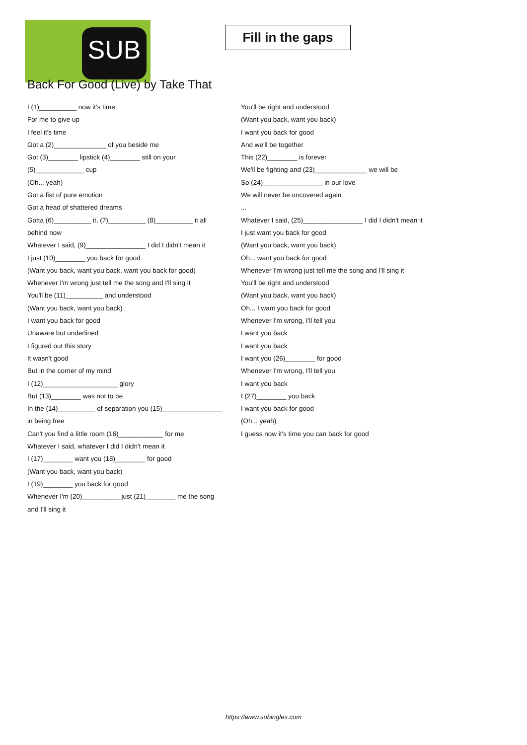SUB
Fill in the gaps
Back For Good (Live) by Take That
I (1)__________ now it's time
For me to give up
I feel it's time
Got a (2)______________ of you beside me
Got (3)________ lipstick (4)________ still on your (5)_____________ cup
(Oh... yeah)
Got a fist of pure emotion
Got a head of shattered dreams
Gotta (6)__________ it, (7)__________ (8)__________ it all behind now
Whatever I said, (9)________________ I did I didn't mean it
I just (10)________ you back for good
(Want you back, want you back, want you back for good)
Whenever I'm wrong just tell me the song and I'll sing it
You'll be (11)__________ and understood
(Want you back, want you back)
I want you back for good
Unaware but underlined
I figured out this story
It wasn't good
But in the corner of my mind
I (12)____________________ glory
But (13)________ was not to be
In the (14)__________ of separation you (15)________________ in being free
Can't you find a little room (16)____________ for me
Whatever I said, whatever I did I didn't mean it
I (17)________ want you (18)________ for good
(Want you back, want you back)
I (19)________ you back for good
Whenever I'm (20)__________ just (21)________ me the song and I'll sing it
You'll be right and understood
(Want you back, want you back)
I want you back for good
And we'll be together
This (22)________ is forever
We'll be fighting and (23)______________ we will be
So (24)________________ in our love
We will never be uncovered again
...
Whatever I said, (25)________________ I did I didn't mean it
I just want you back for good
(Want you back, want you back)
Oh... want you back for good
Whenever I'm wrong just tell me the song and I'll sing it
You'll be right and understood
(Want you back, want you back)
Oh... I want you back for good
Whenever I'm wrong, I'll tell you
I want you back
I want you back
I want you (26)________ for good
Whenever I'm wrong, I'll tell you
I want you back
I (27)________ you back
I want you back for good
(Oh... yeah)
I guess now it's time you can back for good
https://www.subingles.com